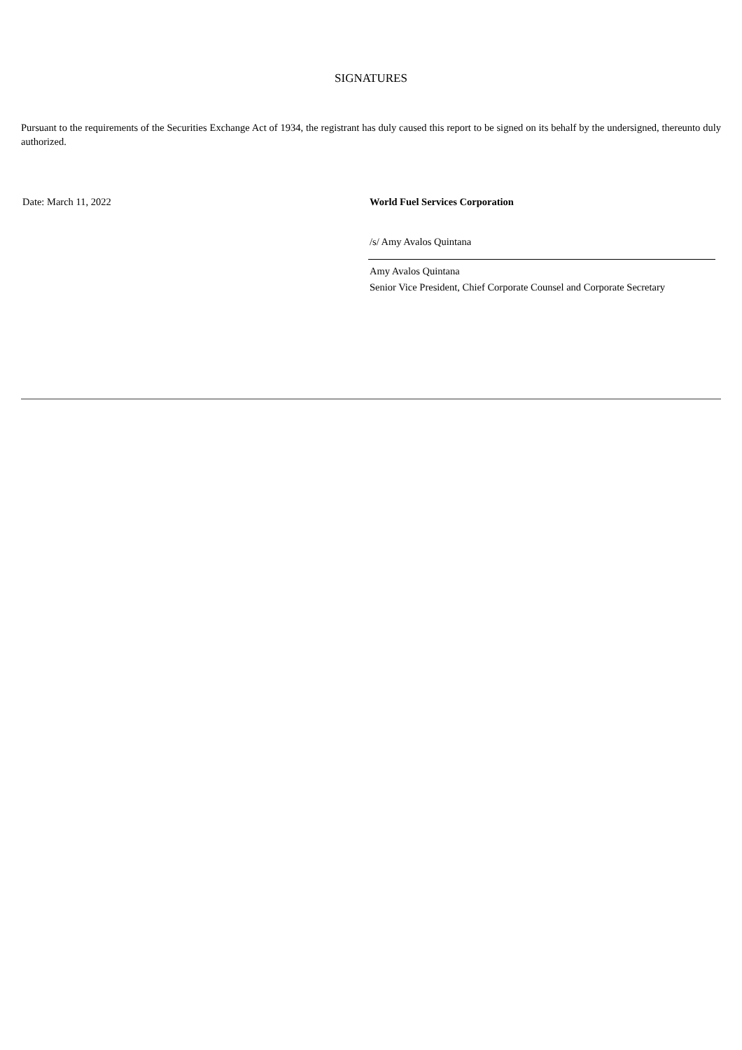SIGNATURES
Pursuant to the requirements of the Securities Exchange Act of 1934, the registrant has duly caused this report to be signed on its behalf by the undersigned, thereunto duly authorized.
Date: March 11, 2022 World Fuel Services Corporation
/s/ Amy Avalos Quintana
Amy Avalos Quintana
Senior Vice President, Chief Corporate Counsel and Corporate Secretary